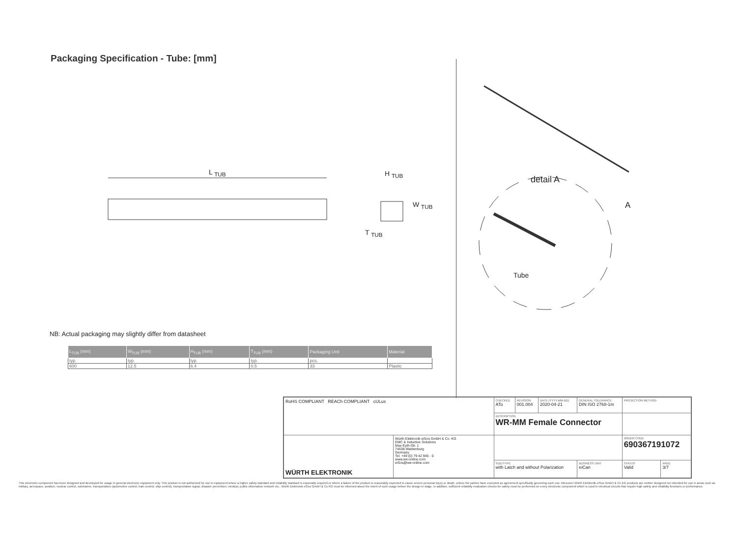Packaging Specification - Tube: [mm]
L <sub>TUB</sub> H <sub>TUB</sub>
W <sub>TUB</sub>
T <sub>TUB</sub>
detail A
A
Tube
NB: Actual packaging may slightly differ from datasheet
| L<sub>TUB</sub> (mm) | W<sub>TUB</sub> (mm) | H<sub>TUB</sub> (mm) | T<sub>TUB</sub> (mm) | Packaging Unit | Material |
| --- | --- | --- | --- | --- | --- |
| typ. | typ. | typ. | typ. | pcs. | |
| 600 | 12.5 | 6.4 | 0.5 | 33 | Plastic |
| RoHS COMPLIANT REACh COMPLIANT cULus | | CHECKED ATo | REVISION 001.004 | DATE (YYYY-MM-DD) 2020-04-21 | GENERAL TOLERANCE DIN ISO 2768-1m | | PROJECTION METHOD | |
| | | DESCRIPTION WR-MM Female Connector | | | | | | |
| WÜRTH ELEKTRONIK | Würth Elektronik eiSos GmbH & Co. KG EMC & Inductive Solutions Max-Eyth-Str. 1 74638 Waldenburg Germany Tel. +49 (0) 79 42 945 - 0 www.we-online.com eiSos@we-online.com | | | | | | ORDER CODE 690367191072 | |
| | | SIZE/TYPE with Latch and without Polarization | | | | BUSINESS UNIT eiCan | STATUS Valid | PAGE 3/7 |
This electronic component has been designed and developed for usage in general electronic equipment only. This product is not authorized for use in equipment where a higher safety standard and reliability standard is especially required or where a failure of the product is reasonably expected to cause severe personal injury or death, unless the parties have executed an agreement specifically governing such use. Moreover Würth Elektronik eiSos GmbH & Co KG products are neither designed nor intended for use in areas such as military, aerospace, aviation, nuclear control, submarine, transportation (automotive control, train control, ship control), transportation signal, disaster prevention, medical, public information network etc.. Würth Elektronik eiSos GmbH & Co KG must be informed about the intent of such usage before the design-in stage. In addition, sufficient reliability evaluation checks for safety must be performed on every electronic component which is used in electrical circuits that require high safety and reliability functions or performance.